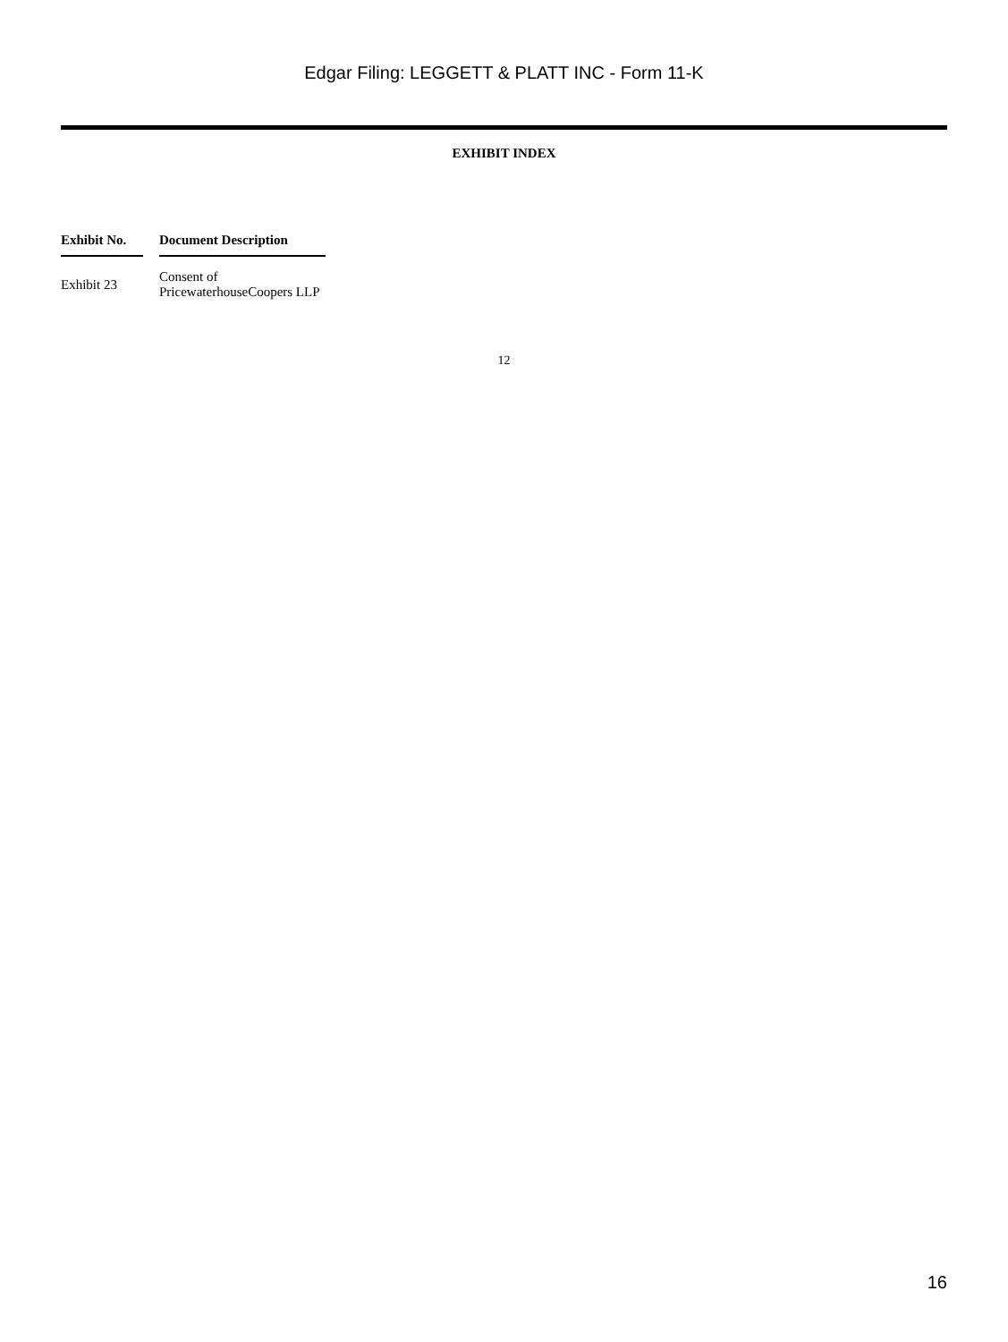Edgar Filing: LEGGETT & PLATT INC - Form 11-K
EXHIBIT INDEX
| Exhibit No. | | Document Description |
| --- | --- | --- |
| Exhibit 23 | | Consent of PricewaterhouseCoopers LLP |
12
16